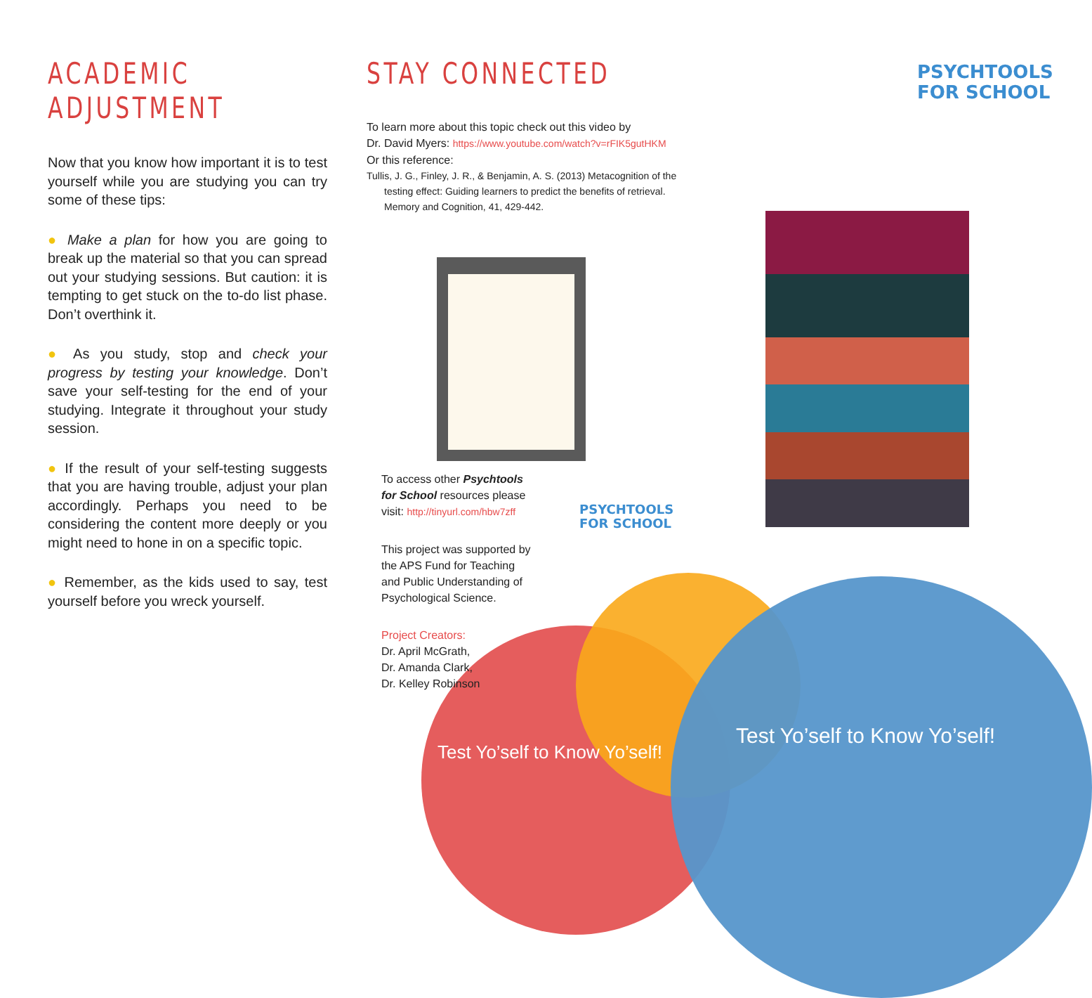PSYCHTOOLS
FOR SCHOOL
PSYCHTOOLS
FOR SCHOOL
ACADEMIC ADJUSTMENT
Now that you know how important it is to test yourself while you are studying you can try some of these tips:
● Make a plan for how you are going to break up the material so that you can spread out your studying sessions. But caution: it is tempting to get stuck on the to-do list phase. Don’t overthink it.
● As you study, stop and check your progress by testing your knowledge. Don’t save your self-testing for the end of your studying. Integrate it throughout your study session.
● If the result of your self-testing suggests that you are having trouble, adjust your plan accordingly. Perhaps you need to be considering the content more deeply or you might need to hone in on a specific topic.
● Remember, as the kids used to say, test yourself before you wreck yourself.
STAY CONNECTED
To learn more about this topic check out this video by
Dr. David Myers: https://www.youtube.com/watch?v=rFIK5gutHKM
Or this reference:
Tullis, J. G., Finley, J. R., & Benjamin, A. S. (2013) Metacognition of the testing effect: Guiding learners to predict the benefits of retrieval. Memory and Cognition, 41, 429-442.
To access other Psychtools for School resources please visit: http://tinyurl.com/hbw7zff
This project was supported by the APS Fund for Teaching and Public Understanding of Psychological Science.
Project Creators:
Dr. April McGrath,
Dr. Amanda Clark,
Dr. Kelley Robinson
Test Yo’self to Know Yo’self!
Test Yo’self to Know Yo’self!